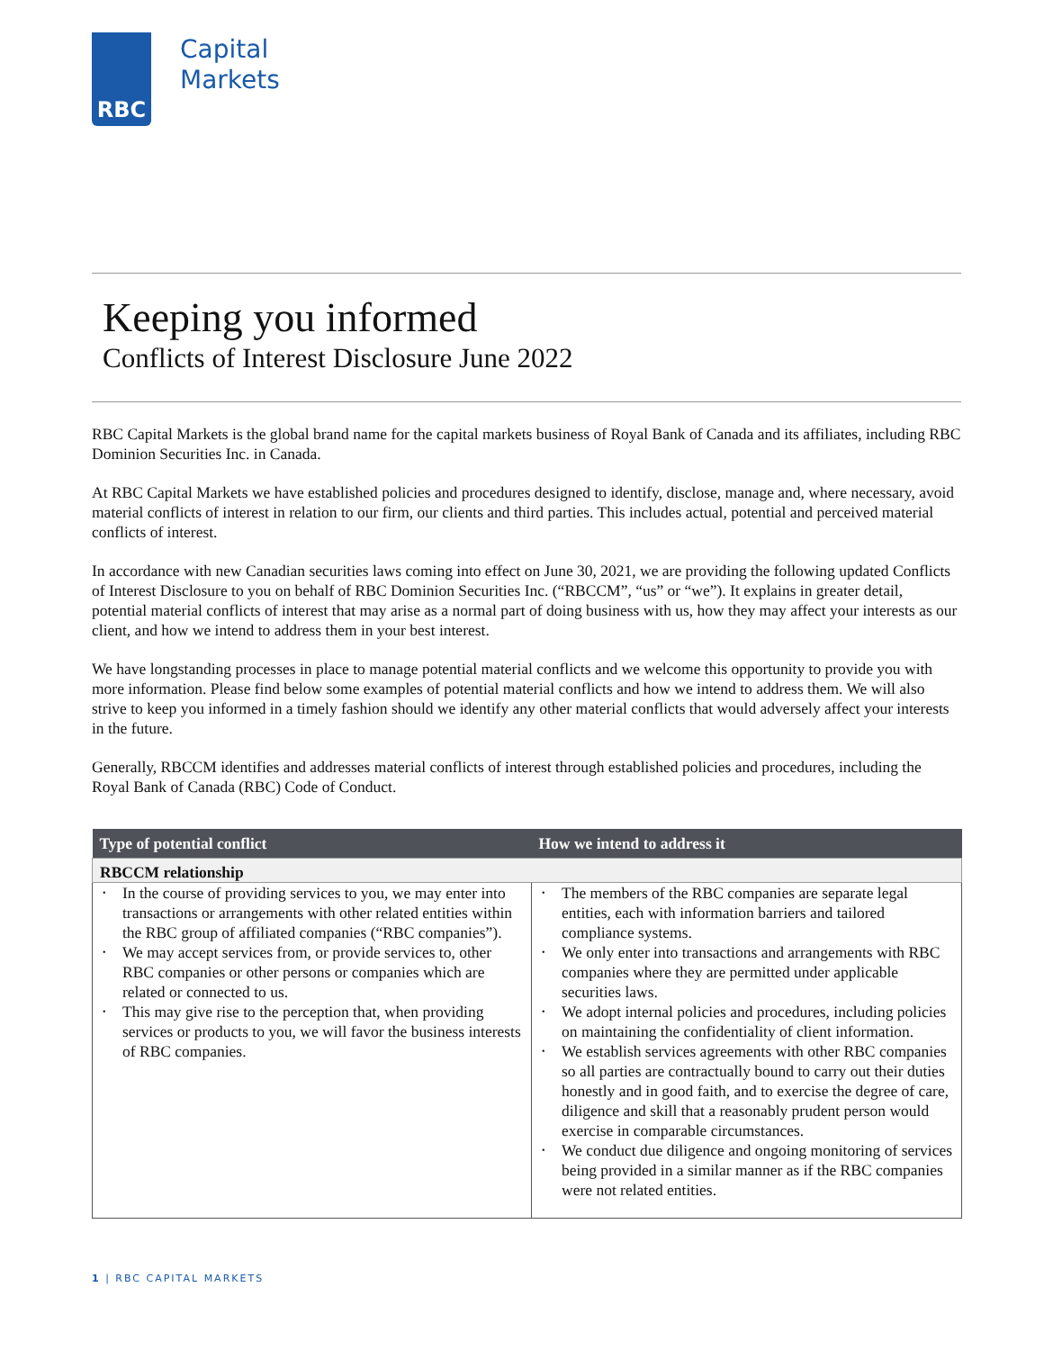RBC
Capital
Markets
Keeping you informed
Conflicts of Interest Disclosure June 2022
RBC Capital Markets is the global brand name for the capital markets business of Royal Bank of Canada and its affiliates, including RBC Dominion Securities Inc. in Canada.
At RBC Capital Markets we have established policies and procedures designed to identify, disclose, manage and, where necessary, avoid material conflicts of interest in relation to our firm, our clients and third parties. This includes actual, potential and perceived material conflicts of interest.
In accordance with new Canadian securities laws coming into effect on June 30, 2021, we are providing the following updated Conflicts of Interest Disclosure to you on behalf of RBC Dominion Securities Inc. (“RBCCM”, “us” or “we”). It explains in greater detail, potential material conflicts of interest that may arise as a normal part of doing business with us, how they may affect your interests as our client, and how we intend to address them in your best interest.
We have longstanding processes in place to manage potential material conflicts and we welcome this opportunity to provide you with more information. Please find below some examples of potential material conflicts and how we intend to address them. We will also strive to keep you informed in a timely fashion should we identify any other material conflicts that would adversely affect your interests in the future.
Generally, RBCCM identifies and addresses material conflicts of interest through established policies and procedures, including the Royal Bank of Canada (RBC) Code of Conduct.
| Type of potential conflict | How we intend to address it |
| --- | --- |
| RBCCM relationship | |
| • In the course of providing services to you, we may enter into transactions or arrangements with other related entities within the RBC group of affiliated companies (“RBC companies”). • We may accept services from, or provide services to, other RBC companies or other persons or companies which are related or connected to us. • This may give rise to the perception that, when providing services or products to you, we will favor the business interests of RBC companies. | • The members of the RBC companies are separate legal entities, each with information barriers and tailored compliance systems. • We only enter into transactions and arrangements with RBC companies where they are permitted under applicable securities laws. • We adopt internal policies and procedures, including policies on maintaining the confidentiality of client information. • We establish services agreements with other RBC companies so all parties are contractually bound to carry out their duties honestly and in good faith, and to exercise the degree of care, diligence and skill that a reasonably prudent person would exercise in comparable circumstances. • We conduct due diligence and ongoing monitoring of services being provided in a similar manner as if the RBC companies were not related entities. |
1 | RBC CAPITAL MARKETS